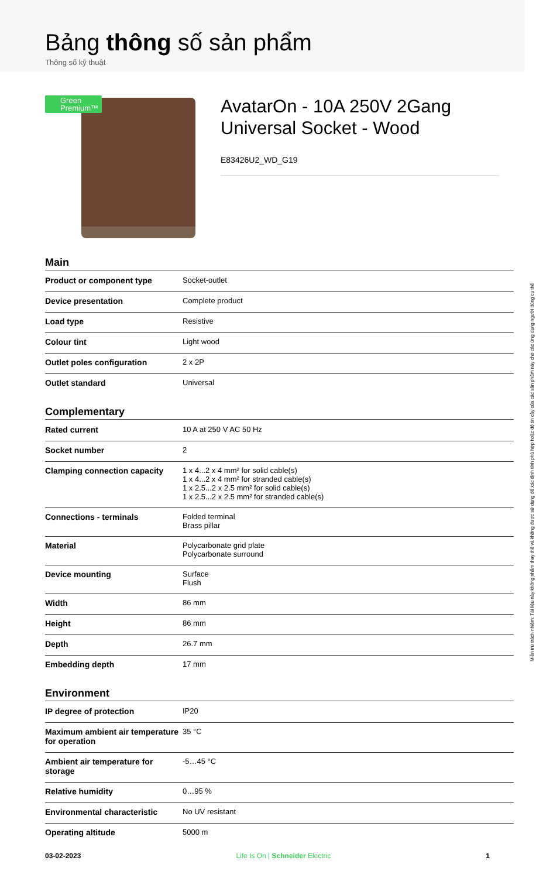Bảng thông số sản phẩm
Thông số kỹ thuật
Green
Premium™
AvatarOn - 10A 250V 2Gang Universal Socket - Wood
E83426U2_WD_G19
Main
| Product or component type | Socket-outlet |
| Device presentation | Complete product |
| Load type | Resistive |
| Colour tint | Light wood |
| Outlet poles configuration | 2 x 2P |
| Outlet standard | Universal |
Complementary
| Rated current | 10 A at 250 V AC 50 Hz |
| Socket number | 2 |
| Clamping connection capacity | 1 x 4...2 x 4 mm² for solid cable(s) 1 x 4...2 x 4 mm² for stranded cable(s) 1 x 2.5...2 x 2.5 mm² for solid cable(s) 1 x 2.5...2 x 2.5 mm² for stranded cable(s) |
| Connections - terminals | Folded terminal Brass pillar |
| Material | Polycarbonate grid plate Polycarbonate surround |
| Device mounting | Surface Flush |
| Width | 86 mm |
| Height | 86 mm |
| Depth | 26.7 mm |
| Embedding depth | 17 mm |
Environment
| IP degree of protection | IP20 |
| Maximum ambient air temperature for operation | 35 °C |
| Ambient air temperature for storage | -5…45 °C |
| Relative humidity | 0…95 % |
| Environmental characteristic | No UV resistant |
| Operating altitude | 5000 m |
Miễn trừ trách nhiệm: Tài liệu này không nhằm thay thế và không được sử dụng để xác định tính phù hợp hoặc độ tin cậy của các sản phẩm này cho các ứng dụng người dùng cụ thể
03-02-2023 Life Is On | Schneider Electric 1